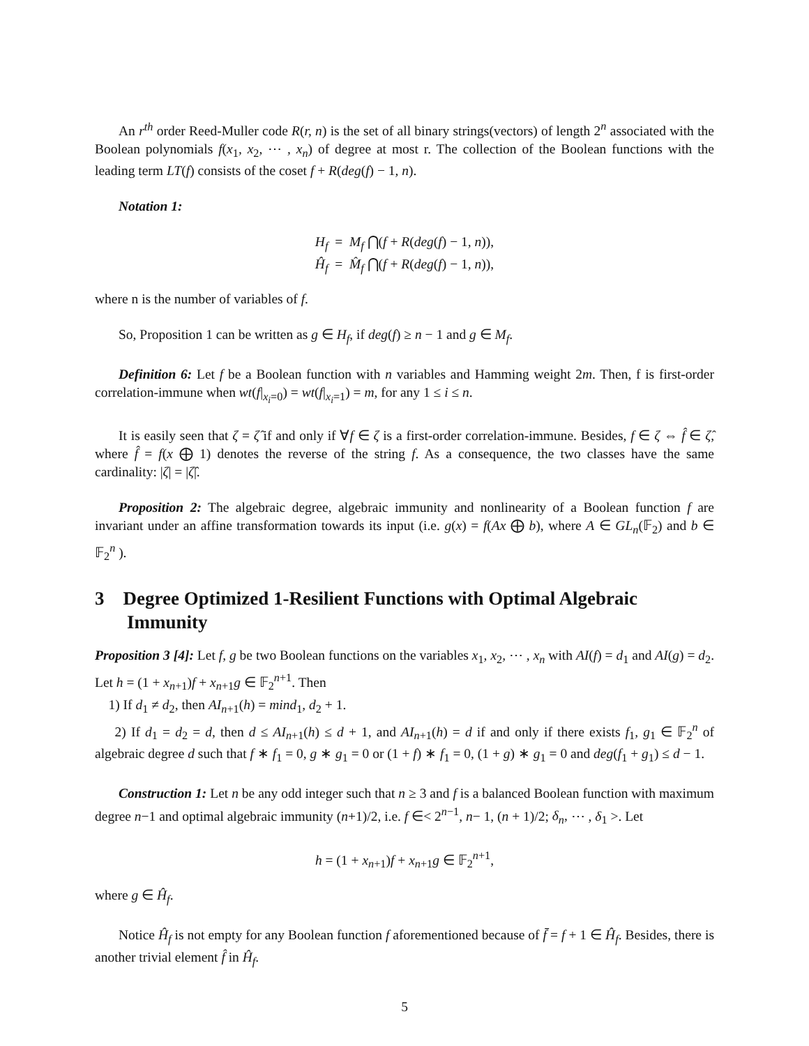An r<sup>th</sup> order Reed-Muller code R(r, n) is the set of all binary strings(vectors) of length 2<sup>n</sup> associated with the Boolean polynomials f(x<sub>1</sub>, x<sub>2</sub>, ⋯ , x<sub>n</sub>) of degree at most r. The collection of the Boolean functions with the leading term LT(f) consists of the coset f + R(deg(f) − 1, n).
Notation 1:
H<sub>f</sub> = M<sub>f</sub> ⋂(f + R(deg(f) − 1, n)),
Ĥ<sub>f</sub> = M̂<sub>f</sub> ⋂(f + R(deg(f) − 1, n)),
where n is the number of variables of f.
So, Proposition 1 can be written as g ∈ H<sub>f</sub>, if deg(f) ≥ n − 1 and g ∈ M<sub>f</sub>.
Definition 6: Let f be a Boolean function with n variables and Hamming weight 2m. Then, f is first-order correlation-immune when wt(f|<sub>x<sub>i</sub>=0</sub>) = wt(f|<sub>x<sub>i</sub>=1</sub>) = m, for any 1 ≤ i ≤ n.
It is easily seen that ζ = ζ̂ if and only if ∀f ∈ ζ is a first-order correlation-immune. Besides, f ∈ ζ ⇔ f̂ ∈ ζ̂, where f̂ = f(x ⨁ 1) denotes the reverse of the string f. As a consequence, the two classes have the same cardinality: |ζ| = |ζ̂|.
Proposition 2: The algebraic degree, algebraic immunity and nonlinearity of a Boolean function f are invariant under an affine transformation towards its input (i.e. g(x) = f(Ax ⨁ b), where A ∈ GL<sub>n</sub>(𝔽<sub>2</sub>) and b ∈ 𝔽<sub>2</sub><sup>n</sup> ).
3 Degree Optimized 1-Resilient Functions with Optimal Algebraic Immunity
Proposition 3 [4]: Let f, g be two Boolean functions on the variables x<sub>1</sub>, x<sub>2</sub>, ⋯ , x<sub>n</sub> with AI(f) = d<sub>1</sub> and AI(g) = d<sub>2</sub>. Let h = (1 + x<sub>n+1</sub>)f + x<sub>n+1</sub>g ∈ 𝔽<sub>2</sub><sup>n+1</sup>. Then
1) If d<sub>1</sub> ≠ d<sub>2</sub>, then AI<sub>n+1</sub>(h) = mind<sub>1</sub>, d<sub>2</sub> + 1.
2) If d<sub>1</sub> = d<sub>2</sub> = d, then d ≤ AI<sub>n+1</sub>(h) ≤ d + 1, and AI<sub>n+1</sub>(h) = d if and only if there exists f<sub>1</sub>, g<sub>1</sub> ∈ 𝔽<sub>2</sub><sup>n</sup> of algebraic degree d such that f ∗ f<sub>1</sub> = 0, g ∗ g<sub>1</sub> = 0 or (1 + f) ∗ f<sub>1</sub> = 0, (1 + g) ∗ g<sub>1</sub> = 0 and deg(f<sub>1</sub> + g<sub>1</sub>) ≤ d − 1.
Construction 1: Let n be any odd integer such that n ≥ 3 and f is a balanced Boolean function with maximum degree n−1 and optimal algebraic immunity (n+1)/2, i.e. f ∈< 2<sup>n−1</sup>, n− 1, (n + 1)/2; δ<sub>n</sub>, ⋯ , δ<sub>1</sub> >. Let
h = (1 + x<sub>n+1</sub>)f + x<sub>n+1</sub>g ∈ 𝔽<sub>2</sub><sup>n+1</sup>,
where g ∈ Ĥ<sub>f</sub>.
Notice Ĥ<sub>f</sub> is not empty for any Boolean function f aforementioned because of f̄ = f + 1 ∈ Ĥ<sub>f</sub>. Besides, there is another trivial element f̂ in Ĥ<sub>f</sub>.
5